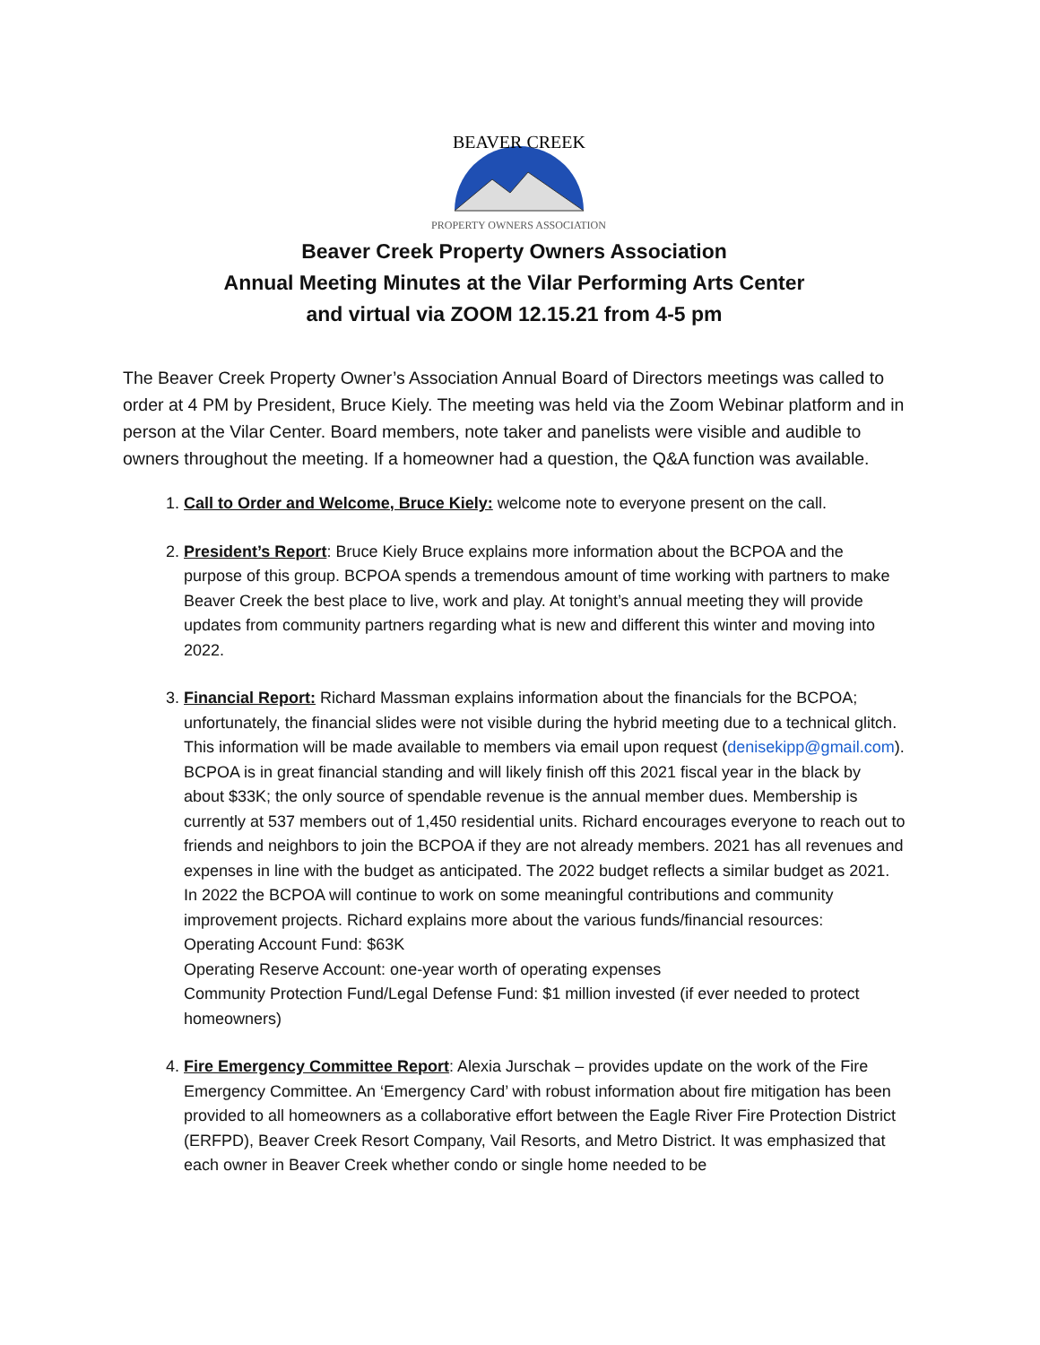BEAVER CREEK
PROPERTY OWNERS ASSOCIATION
Beaver Creek Property Owners Association
Annual Meeting Minutes at the Vilar Performing Arts Center
and virtual via ZOOM 12.15.21 from 4-5 pm
The Beaver Creek Property Owner’s Association Annual Board of Directors meetings was called to order at 4 PM by President, Bruce Kiely. The meeting was held via the Zoom Webinar platform and in person at the Vilar Center. Board members, note taker and panelists were visible and audible to owners throughout the meeting. If a homeowner had a question, the Q&A function was available.
1. Call to Order and Welcome, Bruce Kiely: welcome note to everyone present on the call.
2. President’s Report: Bruce Kiely Bruce explains more information about the BCPOA and the purpose of this group. BCPOA spends a tremendous amount of time working with partners to make Beaver Creek the best place to live, work and play. At tonight’s annual meeting they will provide updates from community partners regarding what is new and different this winter and moving into 2022.
3. Financial Report: Richard Massman explains information about the financials for the BCPOA; unfortunately, the financial slides were not visible during the hybrid meeting due to a technical glitch. This information will be made available to members via email upon request (denisekipp@gmail.com). BCPOA is in great financial standing and will likely finish off this 2021 fiscal year in the black by about $33K; the only source of spendable revenue is the annual member dues. Membership is currently at 537 members out of 1,450 residential units. Richard encourages everyone to reach out to friends and neighbors to join the BCPOA if they are not already members. 2021 has all revenues and expenses in line with the budget as anticipated. The 2022 budget reflects a similar budget as 2021. In 2022 the BCPOA will continue to work on some meaningful contributions and community improvement projects. Richard explains more about the various funds/financial resources:
Operating Account Fund: $63K
Operating Reserve Account: one-year worth of operating expenses
Community Protection Fund/Legal Defense Fund: $1 million invested (if ever needed to protect homeowners)
4. Fire Emergency Committee Report: Alexia Jurschak – provides update on the work of the Fire Emergency Committee. An ‘Emergency Card’ with robust information about fire mitigation has been provided to all homeowners as a collaborative effort between the Eagle River Fire Protection District (ERFPD), Beaver Creek Resort Company, Vail Resorts, and Metro District. It was emphasized that each owner in Beaver Creek whether condo or single home needed to be